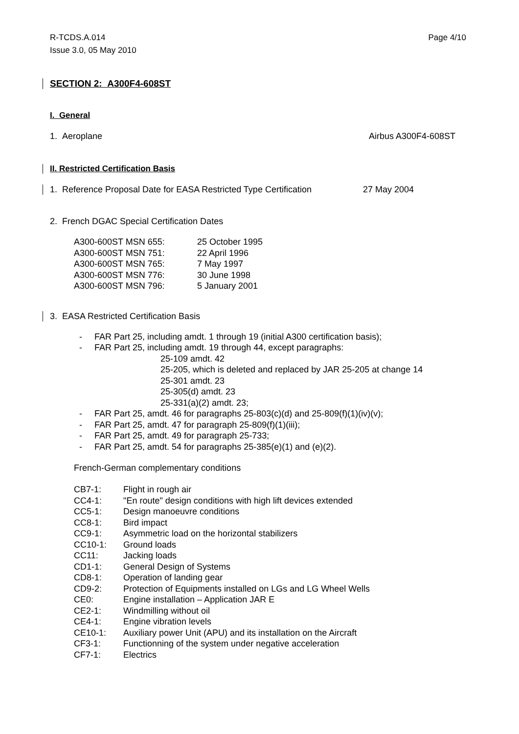R-TCDS.A.014
Issue 3.0, 05 May 2010
Page 4/10
SECTION 2: A300F4-608ST
I. General
1. Aeroplane Airbus A300F4-608ST
II. Restricted Certification Basis
1. Reference Proposal Date for EASA Restricted Type Certification 27 May 2004
2. French DGAC Special Certification Dates
| A300-600ST MSN 655: | 25 October 1995 |
| A300-600ST MSN 751: | 22 April 1996 |
| A300-600ST MSN 765: | 7 May 1997 |
| A300-600ST MSN 776: | 30 June 1998 |
| A300-600ST MSN 796: | 5 January 2001 |
3. EASA Restricted Certification Basis
- FAR Part 25, including amdt. 1 through 19 (initial A300 certification basis);
- FAR Part 25, including amdt. 19 through 44, except paragraphs:
25-109 amdt. 42
25-205, which is deleted and replaced by JAR 25-205 at change 14
25-301 amdt. 23
25-305(d) amdt. 23
25-331(a)(2) amdt. 23;
- FAR Part 25, amdt. 46 for paragraphs 25-803(c)(d) and 25-809(f)(1)(iv)(v);
- FAR Part 25, amdt. 47 for paragraph 25-809(f)(1)(iii);
- FAR Part 25, amdt. 49 for paragraph 25-733;
- FAR Part 25, amdt. 54 for paragraphs 25-385(e)(1) and (e)(2).
French-German complementary conditions
| CB7-1: | Flight in rough air |
| CC4-1: | "En route" design conditions with high lift devices extended |
| CC5-1: | Design manoeuvre conditions |
| CC8-1: | Bird impact |
| CC9-1: | Asymmetric load on the horizontal stabilizers |
| CC10-1: | Ground loads |
| CC11: | Jacking loads |
| CD1-1: | General Design of Systems |
| CD8-1: | Operation of landing gear |
| CD9-2: | Protection of Equipments installed on LGs and LG Wheel Wells |
| CE0: | Engine installation – Application JAR E |
| CE2-1: | Windmilling without oil |
| CE4-1: | Engine vibration levels |
| CE10-1: | Auxiliary power Unit (APU) and its installation on the Aircraft |
| CF3-1: | Functionning of the system under negative acceleration |
| CF7-1: | Electrics |